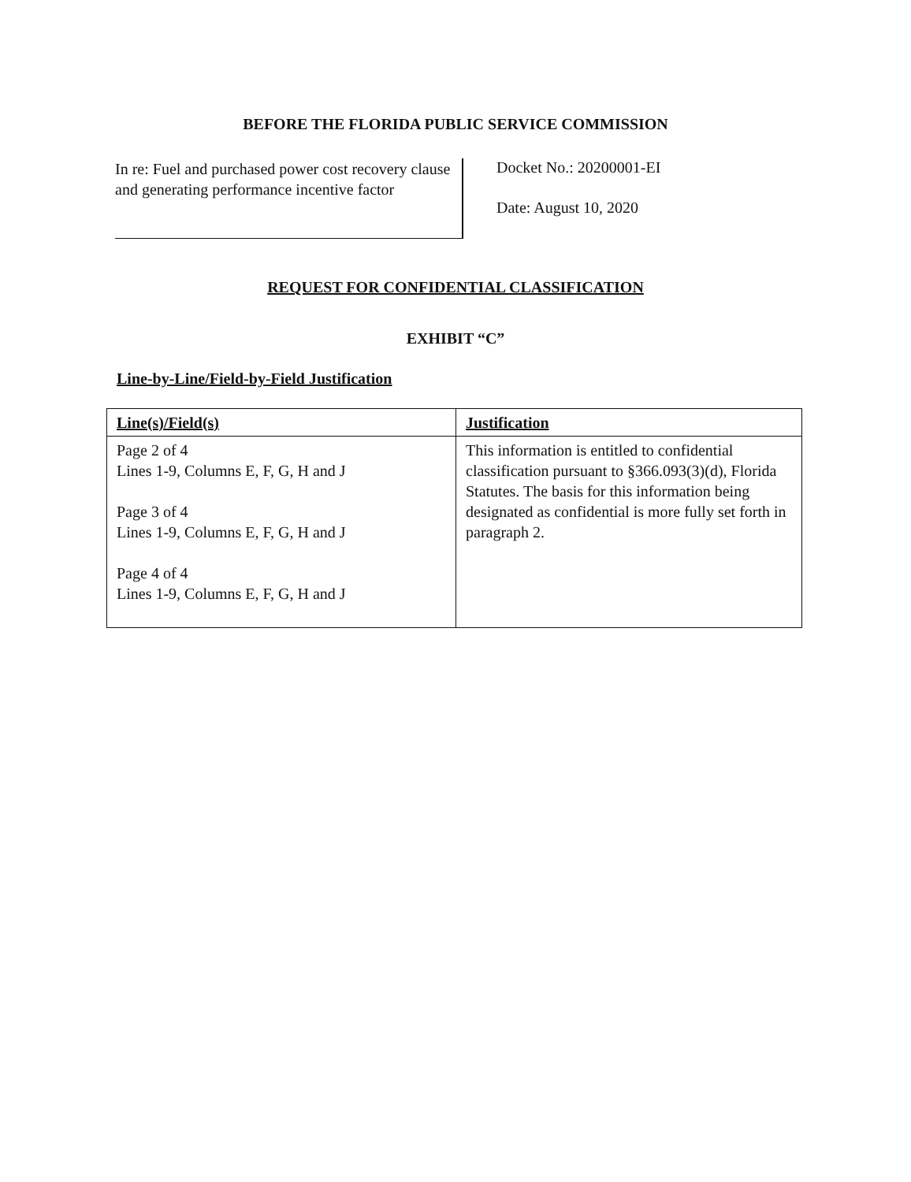BEFORE THE FLORIDA PUBLIC SERVICE COMMISSION
In re: Fuel and purchased power cost recovery clause and generating performance incentive factor
Docket No.: 20200001-EI
Date: August 10, 2020
REQUEST FOR CONFIDENTIAL CLASSIFICATION
EXHIBIT “C”
Line-by-Line/Field-by-Field Justification
| Line(s)/Field(s) | Justification |
| --- | --- |
| Page 2 of 4 Lines 1-9, Columns E, F, G, H and J Page 3 of 4 Lines 1-9, Columns E, F, G, H and J Page 4 of 4 Lines 1-9, Columns E, F, G, H and J | This information is entitled to confidential classification pursuant to §366.093(3)(d), Florida Statutes. The basis for this information being designated as confidential is more fully set forth in paragraph 2. |